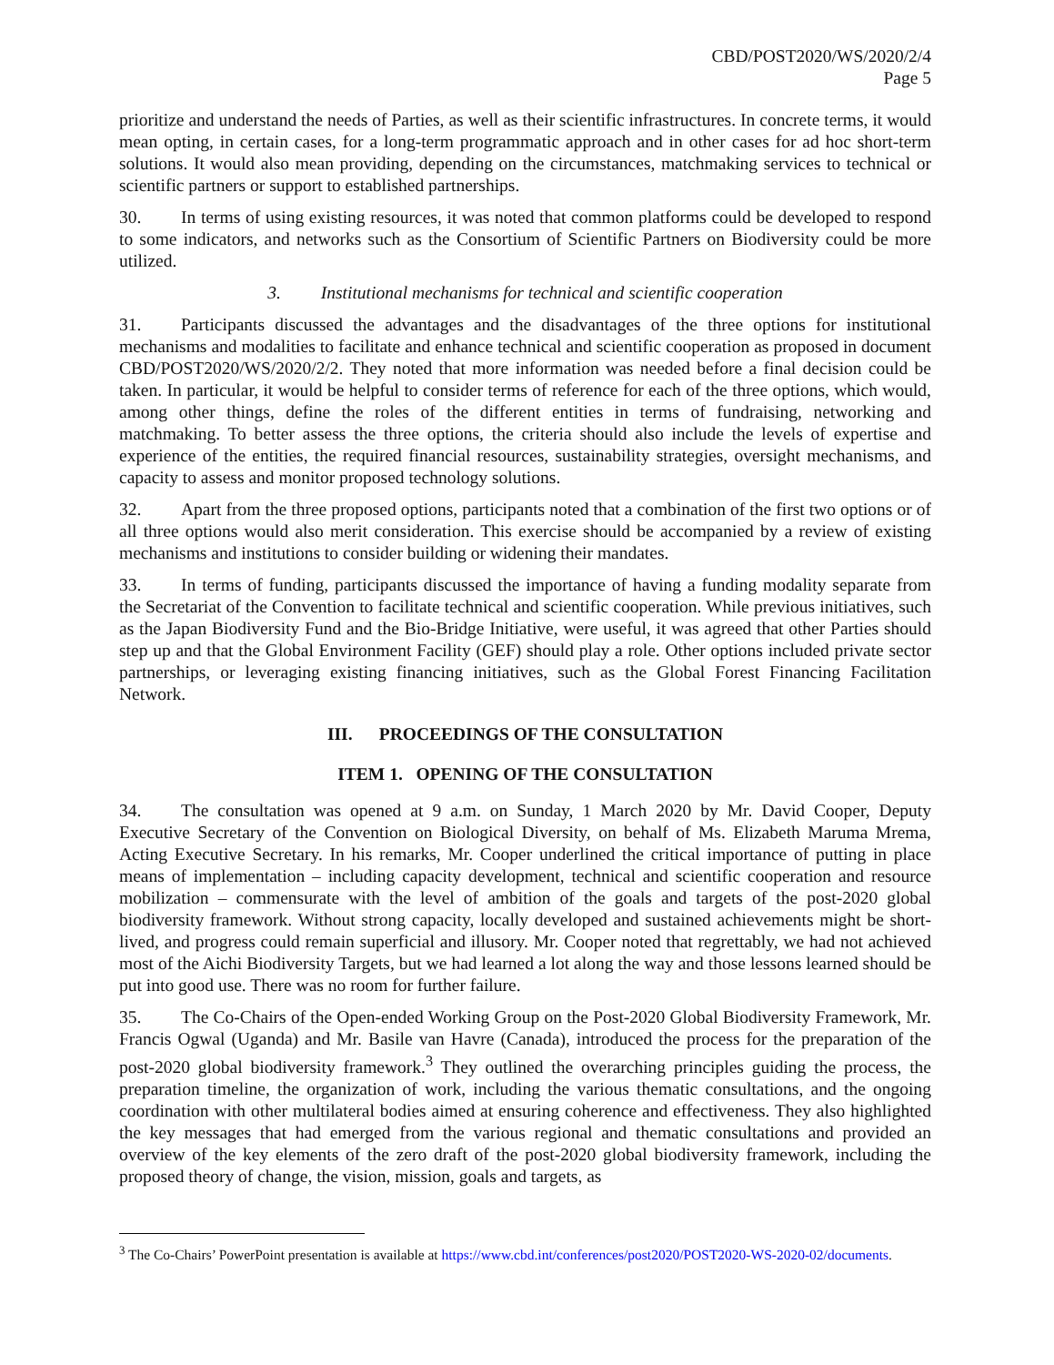CBD/POST2020/WS/2020/2/4
Page 5
prioritize and understand the needs of Parties, as well as their scientific infrastructures. In concrete terms, it would mean opting, in certain cases, for a long-term programmatic approach and in other cases for ad hoc short-term solutions. It would also mean providing, depending on the circumstances, matchmaking services to technical or scientific partners or support to established partnerships.
30. In terms of using existing resources, it was noted that common platforms could be developed to respond to some indicators, and networks such as the Consortium of Scientific Partners on Biodiversity could be more utilized.
3. Institutional mechanisms for technical and scientific cooperation
31. Participants discussed the advantages and the disadvantages of the three options for institutional mechanisms and modalities to facilitate and enhance technical and scientific cooperation as proposed in document CBD/POST2020/WS/2020/2/2. They noted that more information was needed before a final decision could be taken. In particular, it would be helpful to consider terms of reference for each of the three options, which would, among other things, define the roles of the different entities in terms of fundraising, networking and matchmaking. To better assess the three options, the criteria should also include the levels of expertise and experience of the entities, the required financial resources, sustainability strategies, oversight mechanisms, and capacity to assess and monitor proposed technology solutions.
32. Apart from the three proposed options, participants noted that a combination of the first two options or of all three options would also merit consideration. This exercise should be accompanied by a review of existing mechanisms and institutions to consider building or widening their mandates.
33. In terms of funding, participants discussed the importance of having a funding modality separate from the Secretariat of the Convention to facilitate technical and scientific cooperation. While previous initiatives, such as the Japan Biodiversity Fund and the Bio-Bridge Initiative, were useful, it was agreed that other Parties should step up and that the Global Environment Facility (GEF) should play a role. Other options included private sector partnerships, or leveraging existing financing initiatives, such as the Global Forest Financing Facilitation Network.
III. PROCEEDINGS OF THE CONSULTATION
ITEM 1. OPENING OF THE CONSULTATION
34. The consultation was opened at 9 a.m. on Sunday, 1 March 2020 by Mr. David Cooper, Deputy Executive Secretary of the Convention on Biological Diversity, on behalf of Ms. Elizabeth Maruma Mrema, Acting Executive Secretary. In his remarks, Mr. Cooper underlined the critical importance of putting in place means of implementation – including capacity development, technical and scientific cooperation and resource mobilization – commensurate with the level of ambition of the goals and targets of the post-2020 global biodiversity framework. Without strong capacity, locally developed and sustained achievements might be short-lived, and progress could remain superficial and illusory. Mr. Cooper noted that regrettably, we had not achieved most of the Aichi Biodiversity Targets, but we had learned a lot along the way and those lessons learned should be put into good use. There was no room for further failure.
35. The Co-Chairs of the Open-ended Working Group on the Post-2020 Global Biodiversity Framework, Mr. Francis Ogwal (Uganda) and Mr. Basile van Havre (Canada), introduced the process for the preparation of the post-2020 global biodiversity framework.<sup>3</sup> They outlined the overarching principles guiding the process, the preparation timeline, the organization of work, including the various thematic consultations, and the ongoing coordination with other multilateral bodies aimed at ensuring coherence and effectiveness. They also highlighted the key messages that had emerged from the various regional and thematic consultations and provided an overview of the key elements of the zero draft of the post-2020 global biodiversity framework, including the proposed theory of change, the vision, mission, goals and targets, as
<sup>3</sup> The Co-Chairs’ PowerPoint presentation is available at https://www.cbd.int/conferences/post2020/POST2020-WS-2020-02/documents.